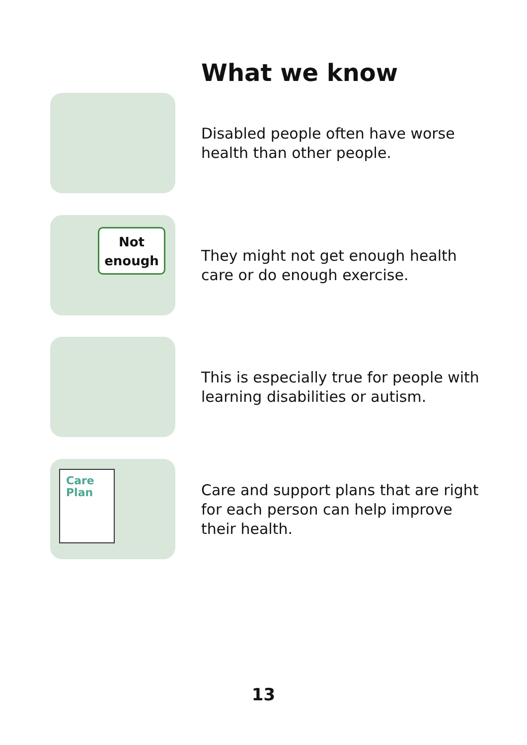What we know
Disabled people often have worse health than other people.
Not
enough
They might not get enough health care or do enough exercise.
This is especially true for people with learning disabilities or autism.
Care
Plan
Care and support plans that are right for each person can help improve their health.
13